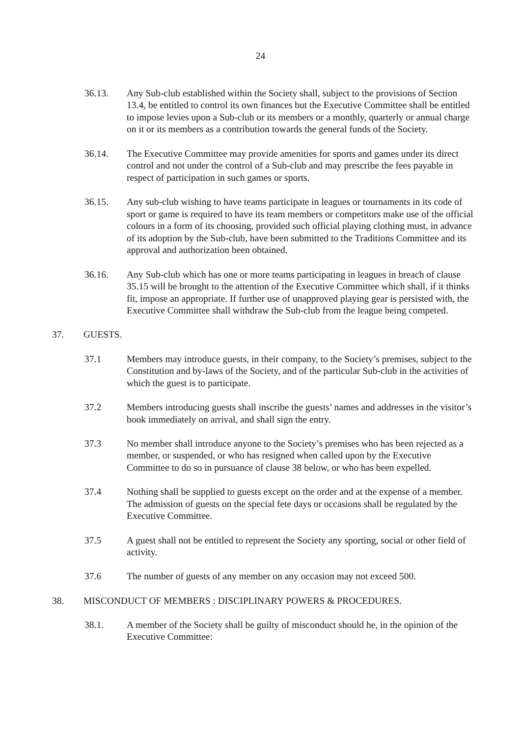24
36.13. Any Sub-club established within the Society shall, subject to the provisions of Section 13.4, be entitled to control its own finances but the Executive Committee shall be entitled to impose levies upon a Sub-club or its members or a monthly, quarterly or annual charge on it or its members as a contribution towards the general funds of the Society.
36.14. The Executive Committee may provide amenities for sports and games under its direct control and not under the control of a Sub-club and may prescribe the fees payable in respect of participation in such games or sports.
36.15. Any sub-club wishing to have teams participate in leagues or tournaments in its code of sport or game is required to have its team members or competitors make use of the official colours in a form of its choosing, provided such official playing clothing must, in advance of its adoption by the Sub-club, have been submitted to the Traditions Committee and its approval and authorization been obtained.
36.16. Any Sub-club which has one or more teams participating in leagues in breach of clause 35.15 will be brought to the attention of the Executive Committee which shall, if it thinks fit, impose an appropriate. If further use of unapproved playing gear is persisted with, the Executive Committee shall withdraw the Sub-club from the league being competed.
37. GUESTS.
37.1 Members may introduce guests, in their company, to the Society’s premises, subject to the Constitution and by-laws of the Society, and of the particular Sub-club in the activities of which the guest is to participate.
37.2 Members introducing guests shall inscribe the guests’ names and addresses in the visitor’s book immediately on arrival, and shall sign the entry.
37.3 No member shall introduce anyone to the Society’s premises who has been rejected as a member, or suspended, or who has resigned when called upon by the Executive Committee to do so in pursuance of clause 38 below, or who has been expelled.
37.4 Nothing shall be supplied to guests except on the order and at the expense of a member. The admission of guests on the special fete days or occasions shall be regulated by the Executive Committee.
37.5 A guest shall not be entitled to represent the Society any sporting, social or other field of activity.
37.6 The number of guests of any member on any occasion may not exceed 500.
38. MISCONDUCT OF MEMBERS : DISCIPLINARY POWERS & PROCEDURES.
38.1. A member of the Society shall be guilty of misconduct should he, in the opinion of the Executive Committee: